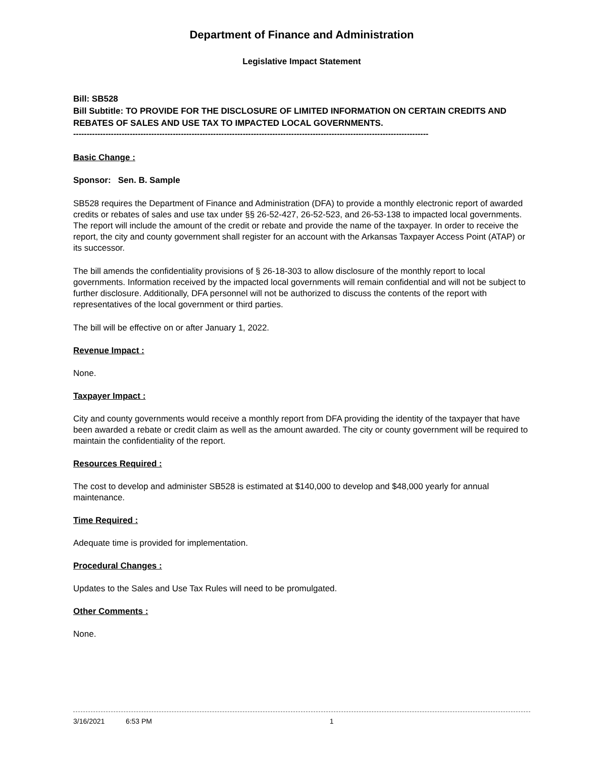Department of Finance and Administration
Legislative Impact Statement
Bill: SB528
Bill Subtitle: TO PROVIDE FOR THE DISCLOSURE OF LIMITED INFORMATION ON CERTAIN CREDITS AND REBATES OF SALES AND USE TAX TO IMPACTED LOCAL GOVERNMENTS.
------------------------------------------------------------------------------------------------------------------------------------
Basic Change :
Sponsor: Sen. B. Sample
SB528 requires the Department of Finance and Administration (DFA) to provide a monthly electronic report of awarded credits or rebates of sales and use tax under §§ 26-52-427, 26-52-523, and 26-53-138 to impacted local governments. The report will include the amount of the credit or rebate and provide the name of the taxpayer. In order to receive the report, the city and county government shall register for an account with the Arkansas Taxpayer Access Point (ATAP) or its successor.
The bill amends the confidentiality provisions of § 26-18-303 to allow disclosure of the monthly report to local governments. Information received by the impacted local governments will remain confidential and will not be subject to further disclosure. Additionally, DFA personnel will not be authorized to discuss the contents of the report with representatives of the local government or third parties.
The bill will be effective on or after January 1, 2022.
Revenue Impact :
None.
Taxpayer Impact :
City and county governments would receive a monthly report from DFA providing the identity of the taxpayer that have been awarded a rebate or credit claim as well as the amount awarded. The city or county government will be required to maintain the confidentiality of the report.
Resources Required :
The cost to develop and administer SB528 is estimated at $140,000 to develop and $48,000 yearly for annual maintenance.
Time Required :
Adequate time is provided for implementation.
Procedural Changes :
Updates to the Sales and Use Tax Rules will need to be promulgated.
Other Comments :
None.
3/16/2021 6:53 PM 1